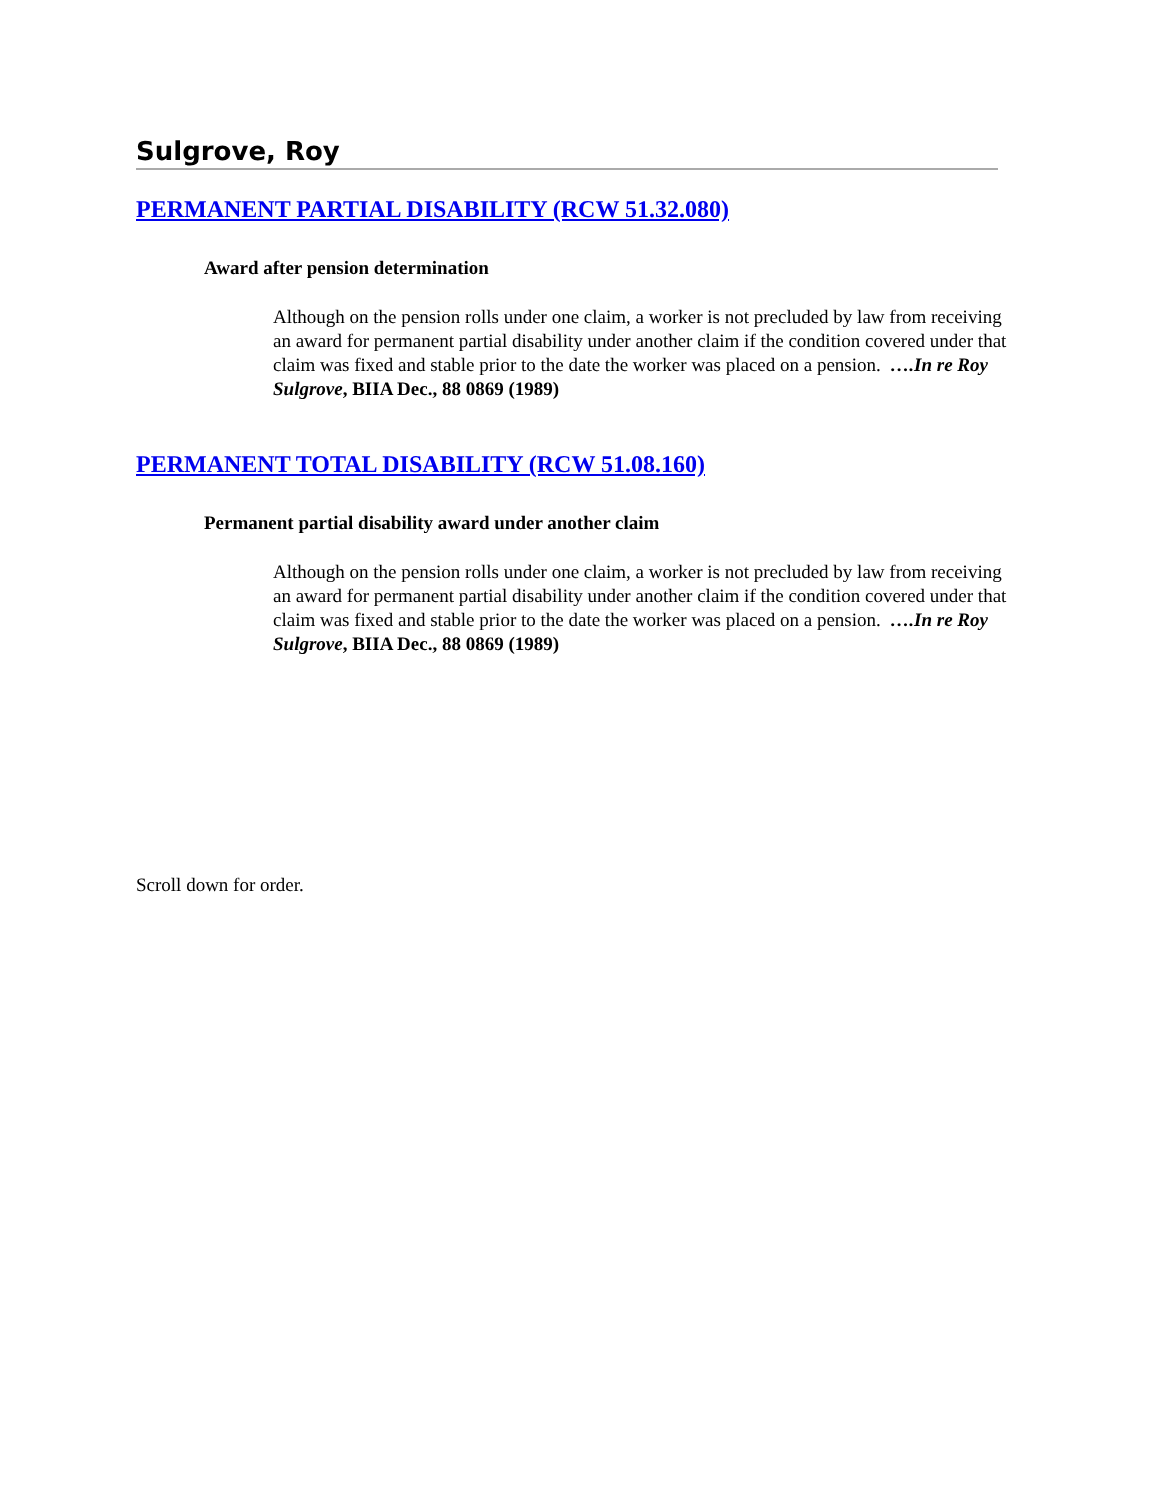Sulgrove, Roy
PERMANENT PARTIAL DISABILITY (RCW 51.32.080)
Award after pension determination
Although on the pension rolls under one claim, a worker is not precluded by law from receiving an award for permanent partial disability under another claim if the condition covered under that claim was fixed and stable prior to the date the worker was placed on a pension. ….In re Roy Sulgrove, BIIA Dec., 88 0869 (1989)
PERMANENT TOTAL DISABILITY (RCW 51.08.160)
Permanent partial disability award under another claim
Although on the pension rolls under one claim, a worker is not precluded by law from receiving an award for permanent partial disability under another claim if the condition covered under that claim was fixed and stable prior to the date the worker was placed on a pension. ….In re Roy Sulgrove, BIIA Dec., 88 0869 (1989)
Scroll down for order.